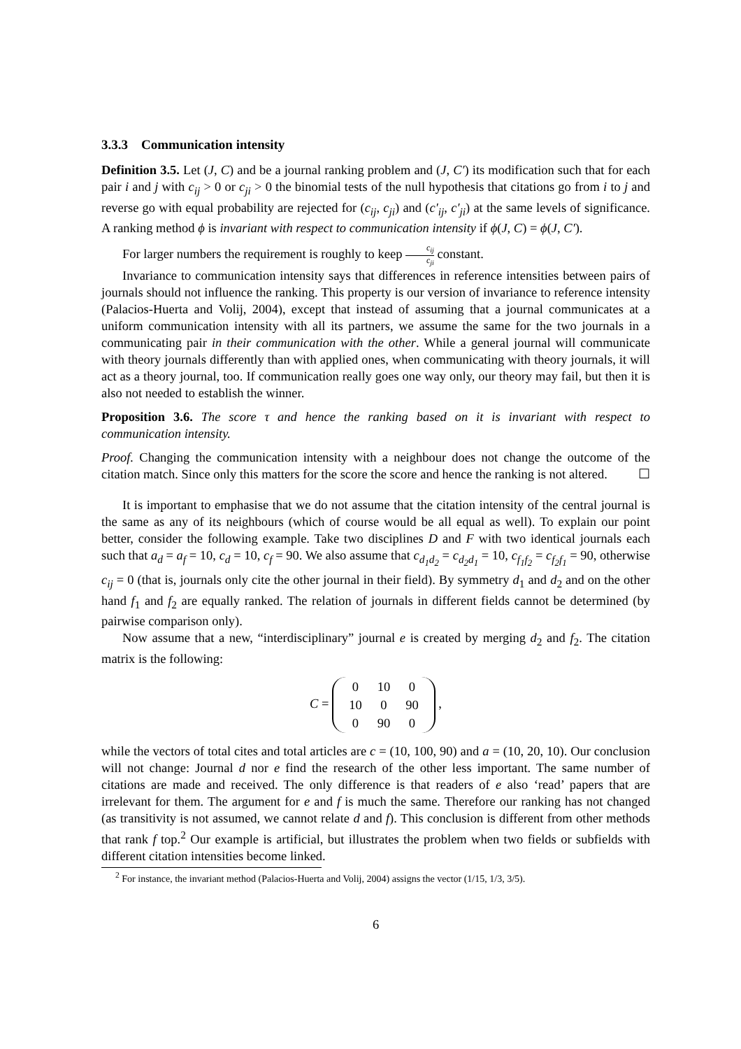3.3.3 Communication intensity
Definition 3.5. Let (J, C) and be a journal ranking problem and (J, C′) its modification such that for each pair i and j with c<sub>ij</sub> > 0 or c<sub>ji</sub> > 0 the binomial tests of the null hypothesis that citations go from i to j and reverse go with equal probability are rejected for (c<sub>ij</sub>, c<sub>ji</sub>) and (c′<sub>ij</sub>, c′<sub>ji</sub>) at the same levels of significance. A ranking method ϕ is invariant with respect to communication intensity if ϕ(J, C) = ϕ(J, C′).
For larger numbers the requirement is roughly to keep c<sub>ij</sub> c<sub>ji</sub> constant.
Invariance to communication intensity says that differences in reference intensities between pairs of journals should not influence the ranking. This property is our version of invariance to reference intensity (Palacios-Huerta and Volij, 2004), except that instead of assuming that a journal communicates at a uniform communication intensity with all its partners, we assume the same for the two journals in a communicating pair in their communication with the other. While a general journal will communicate with theory journals differently than with applied ones, when communicating with theory journals, it will act as a theory journal, too. If communication really goes one way only, our theory may fail, but then it is also not needed to establish the winner.
Proposition 3.6. The score τ and hence the ranking based on it is invariant with respect to communication intensity.
Proof. Changing the communication intensity with a neighbour does not change the outcome of the citation match. Since only this matters for the score the score and hence the ranking is not altered. ☐
It is important to emphasise that we do not assume that the citation intensity of the central journal is the same as any of its neighbours (which of course would be all equal as well). To explain our point better, consider the following example. Take two disciplines D and F with two identical journals each such that a<sub>d</sub> = a<sub>f</sub> = 10, c<sub>d</sub> = 10, c<sub>f</sub> = 90. We also assume that c<sub>d<sub>1</sub>d<sub>2</sub></sub> = c<sub>d<sub>2</sub>d<sub>1</sub></sub> = 10, c<sub>f<sub>1</sub>f<sub>2</sub></sub> = c<sub>f<sub>2</sub>f<sub>1</sub></sub> = 90, otherwise c<sub>ij</sub> = 0 (that is, journals only cite the other journal in their field). By symmetry d<sub>1</sub> and d<sub>2</sub> and on the other hand f<sub>1</sub> and f<sub>2</sub> are equally ranked. The relation of journals in different fields cannot be determined (by pairwise comparison only).
Now assume that a new, “interdisciplinary” journal e is created by merging d<sub>2</sub> and f<sub>2</sub>. The citation matrix is the following:
C =
| 0 | 10 | 0 |
| 10 | 0 | 90 |
| 0 | 90 | 0 |
,
while the vectors of total cites and total articles are c = (10, 100, 90) and a = (10, 20, 10). Our conclusion will not change: Journal d nor e find the research of the other less important. The same number of citations are made and received. The only difference is that readers of e also ‘read’ papers that are irrelevant for them. The argument for e and f is much the same. Therefore our ranking has not changed (as transitivity is not assumed, we cannot relate d and f). This conclusion is different from other methods that rank f top.<sup>2</sup> Our example is artificial, but illustrates the problem when two fields or subfields with different citation intensities become linked.
<sup>2</sup> For instance, the invariant method (Palacios-Huerta and Volij, 2004) assigns the vector (1/15, 1/3, 3/5).
6